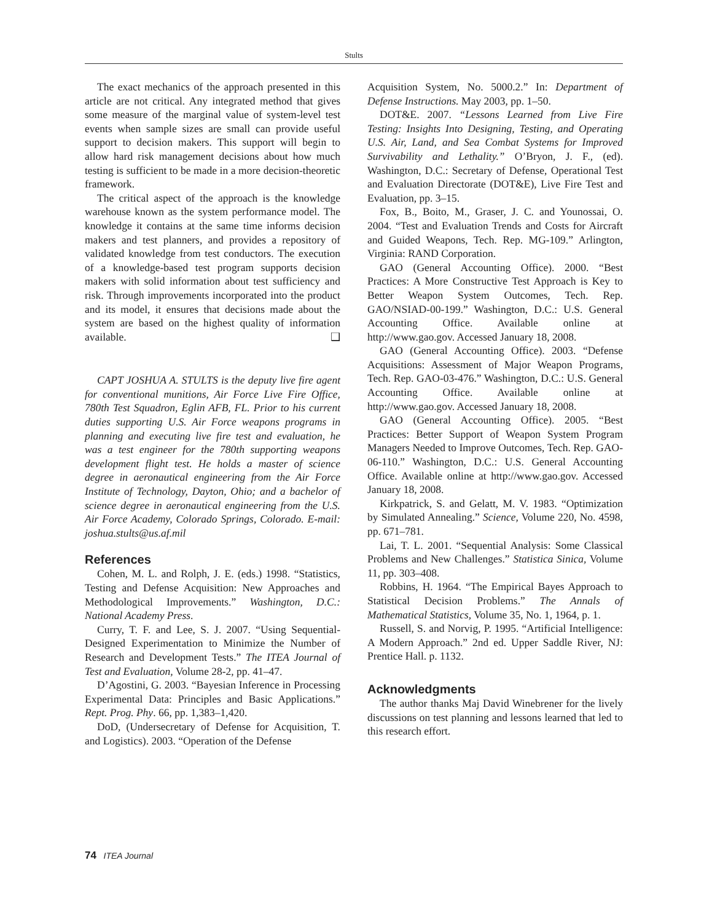Stults
The exact mechanics of the approach presented in this article are not critical. Any integrated method that gives some measure of the marginal value of system-level test events when sample sizes are small can provide useful support to decision makers. This support will begin to allow hard risk management decisions about how much testing is sufficient to be made in a more decision-theoretic framework.
The critical aspect of the approach is the knowledge warehouse known as the system performance model. The knowledge it contains at the same time informs decision makers and test planners, and provides a repository of validated knowledge from test conductors. The execution of a knowledge-based test program supports decision makers with solid information about test sufficiency and risk. Through improvements incorporated into the product and its model, it ensures that decisions made about the system are based on the highest quality of information available. ❑
CAPT JOSHUA A. STULTS is the deputy live fire agent for conventional munitions, Air Force Live Fire Office, 780th Test Squadron, Eglin AFB, FL. Prior to his current duties supporting U.S. Air Force weapons programs in planning and executing live fire test and evaluation, he was a test engineer for the 780th supporting weapons development flight test. He holds a master of science degree in aeronautical engineering from the Air Force Institute of Technology, Dayton, Ohio; and a bachelor of science degree in aeronautical engineering from the U.S. Air Force Academy, Colorado Springs, Colorado. E-mail: joshua.stults@us.af.mil
References
Cohen, M. L. and Rolph, J. E. (eds.) 1998. “Statistics, Testing and Defense Acquisition: New Approaches and Methodological Improvements.” Washington, D.C.: National Academy Press.
Curry, T. F. and Lee, S. J. 2007. “Using Sequential-Designed Experimentation to Minimize the Number of Research and Development Tests.” The ITEA Journal of Test and Evaluation, Volume 28-2, pp. 41–47.
D’Agostini, G. 2003. “Bayesian Inference in Processing Experimental Data: Principles and Basic Applications.” Rept. Prog. Phy. 66, pp. 1,383–1,420.
DoD, (Undersecretary of Defense for Acquisition, T. and Logistics). 2003. “Operation of the Defense
Acquisition System, No. 5000.2.” In: Department of Defense Instructions. May 2003, pp. 1–50.
DOT&E. 2007. “Lessons Learned from Live Fire Testing: Insights Into Designing, Testing, and Operating U.S. Air, Land, and Sea Combat Systems for Improved Survivability and Lethality.” O’Bryon, J. F., (ed). Washington, D.C.: Secretary of Defense, Operational Test and Evaluation Directorate (DOT&E), Live Fire Test and Evaluation, pp. 3–15.
Fox, B., Boito, M., Graser, J. C. and Younossai, O. 2004. “Test and Evaluation Trends and Costs for Aircraft and Guided Weapons, Tech. Rep. MG-109.” Arlington, Virginia: RAND Corporation.
GAO (General Accounting Office). 2000. “Best Practices: A More Constructive Test Approach is Key to Better Weapon System Outcomes, Tech. Rep. GAO/NSIAD-00-199.” Washington, D.C.: U.S. General Accounting Office. Available online at http://www.gao.gov. Accessed January 18, 2008.
GAO (General Accounting Office). 2003. “Defense Acquisitions: Assessment of Major Weapon Programs, Tech. Rep. GAO-03-476.” Washington, D.C.: U.S. General Accounting Office. Available online at http://www.gao.gov. Accessed January 18, 2008.
GAO (General Accounting Office). 2005. “Best Practices: Better Support of Weapon System Program Managers Needed to Improve Outcomes, Tech. Rep. GAO-06-110.” Washington, D.C.: U.S. General Accounting Office. Available online at http://www.gao.gov. Accessed January 18, 2008.
Kirkpatrick, S. and Gelatt, M. V. 1983. “Optimization by Simulated Annealing.” Science, Volume 220, No. 4598, pp. 671–781.
Lai, T. L. 2001. “Sequential Analysis: Some Classical Problems and New Challenges.” Statistica Sinica, Volume 11, pp. 303–408.
Robbins, H. 1964. “The Empirical Bayes Approach to Statistical Decision Problems.” The Annals of Mathematical Statistics, Volume 35, No. 1, 1964, p. 1.
Russell, S. and Norvig, P. 1995. “Artificial Intelligence: A Modern Approach.” 2nd ed. Upper Saddle River, NJ: Prentice Hall. p. 1132.
Acknowledgments
The author thanks Maj David Winebrener for the lively discussions on test planning and lessons learned that led to this research effort.
74 ITEA Journal